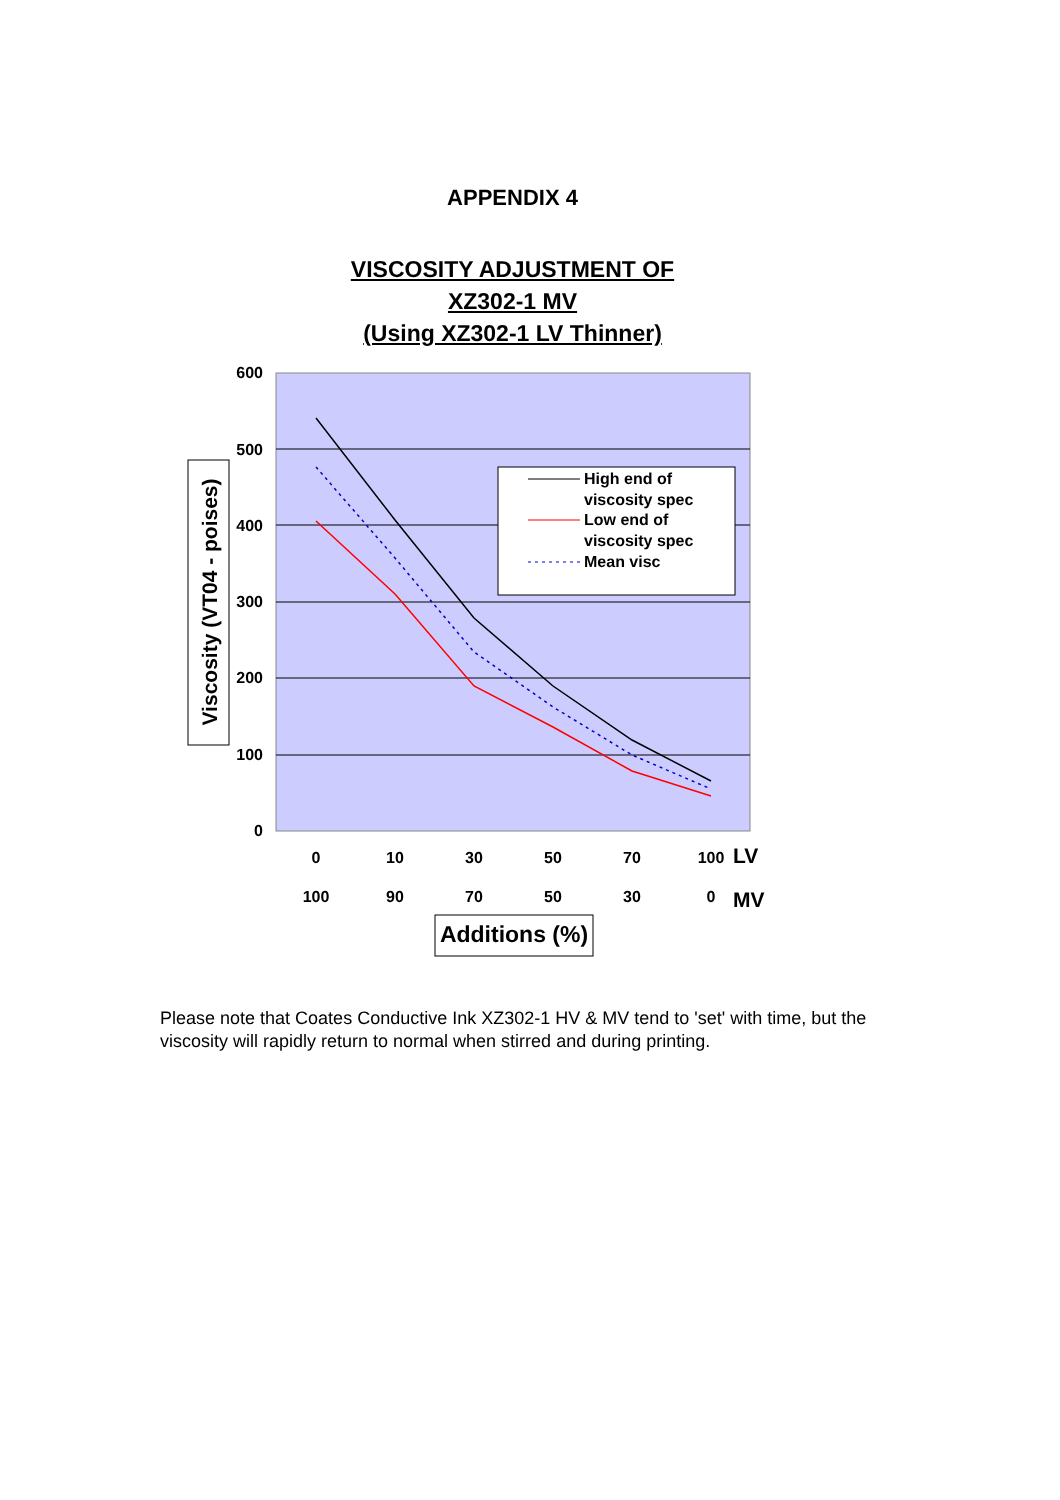APPENDIX 4
VISCOSITY ADJUSTMENT OF
XZ302-1 MV
(Using XZ302-1 LV Thinner)
600
500
400
300
200
100
0
High end of
viscosity spec
Low end of
viscosity spec
Mean visc
0
10
30
50
70
100
100
90
70
50
30
0
LV
MV
Additions (%)
Viscosity (VT04 - poises)
Please note that Coates Conductive Ink XZ302-1 HV & MV tend to 'set' with time, but the viscosity will rapidly return to normal when stirred and during printing.